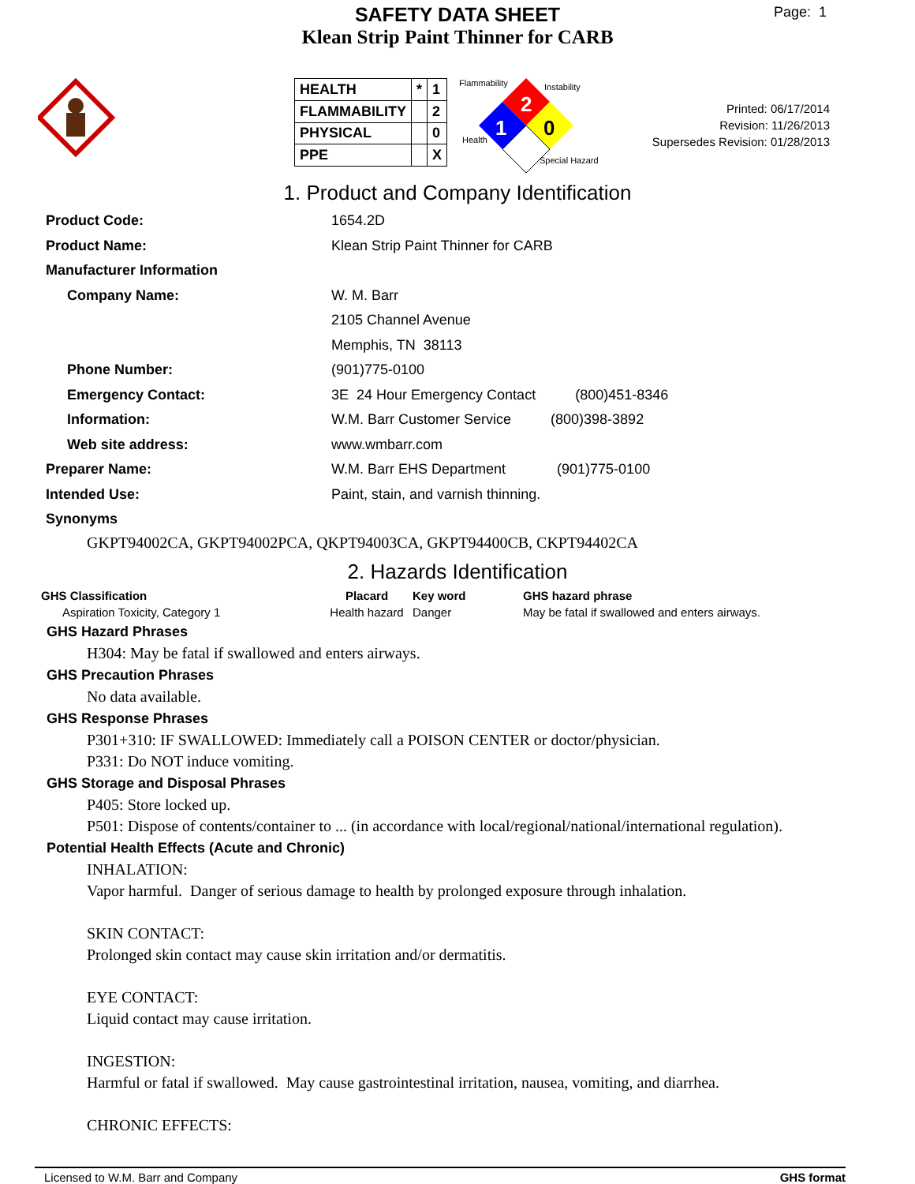SAFETY DATA SHEET
Klean Strip Paint Thinner for CARB
Page: 1
| HEALTH | * | 1 |
| FLAMMABILITY | | 2 |
| PHYSICAL | | 0 |
| PPE | | X |
Flammability Instability
2
0
1
Health
Special Hazard
Printed: 06/17/2014
Revision: 11/26/2013
Supersedes Revision: 01/28/2013
1. Product and Company Identification
| Product Code: | 1654.2D |
| Product Name: | Klean Strip Paint Thinner for CARB |
| Manufacturer Information | |
| Company Name: | W. M. Barr |
| | 2105 Channel Avenue |
| | Memphis, TN 38113 |
| Phone Number: | (901)775-0100 |
| Emergency Contact: | 3E 24 Hour Emergency Contact (800)451-8346 |
| Information: | W.M. Barr Customer Service (800)398-3892 |
| Web site address: | www.wmbarr.com |
| Preparer Name: | W.M. Barr EHS Department (901)775-0100 |
| Intended Use: | Paint, stain, and varnish thinning. |
| Synonyms | |
GKPT94002CA, GKPT94002PCA, QKPT94003CA, GKPT94400CB, CKPT94402CA
2. Hazards Identification
| GHS Classification | Placard | Key word | GHS hazard phrase |
| --- | --- | --- | --- |
| Aspiration Toxicity, Category 1 | Health hazard | Danger | May be fatal if swallowed and enters airways. |
GHS Hazard Phrases
H304: May be fatal if swallowed and enters airways.
GHS Precaution Phrases
No data available.
GHS Response Phrases
P301+310: IF SWALLOWED: Immediately call a POISON CENTER or doctor/physician.
P331: Do NOT induce vomiting.
GHS Storage and Disposal Phrases
P405: Store locked up.
P501: Dispose of contents/container to ... (in accordance with local/regional/national/international regulation).
Potential Health Effects (Acute and Chronic)
INHALATION:
Vapor harmful. Danger of serious damage to health by prolonged exposure through inhalation.
SKIN CONTACT:
Prolonged skin contact may cause skin irritation and/or dermatitis.
EYE CONTACT:
Liquid contact may cause irritation.
INGESTION:
Harmful or fatal if swallowed. May cause gastrointestinal irritation, nausea, vomiting, and diarrhea.
CHRONIC EFFECTS:
Licensed to W.M. Barr and Company GHS format